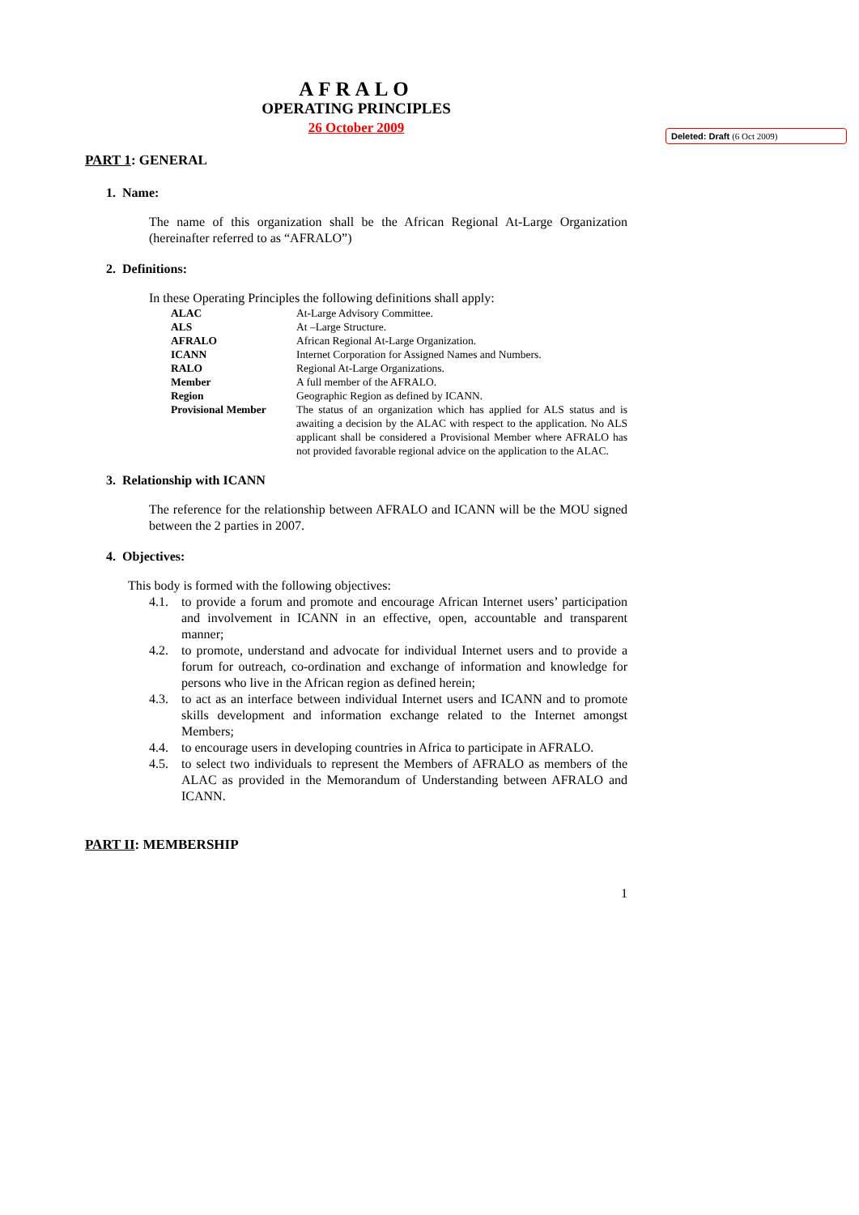Deleted: Draft (6 Oct 2009)
AFRALO
OPERATING PRINCIPLES
26 October 2009
PART 1: GENERAL
1. Name:
The name of this organization shall be the African Regional At-Large Organization (hereinafter referred to as “AFRALO”)
2. Definitions:
In these Operating Principles the following definitions shall apply:
ALAC At-Large Advisory Committee.
ALS At –Large Structure.
AFRALO African Regional At-Large Organization.
ICANN Internet Corporation for Assigned Names and Numbers.
RALO Regional At-Large Organizations.
Member A full member of the AFRALO.
Region Geographic Region as defined by ICANN.
Provisional Member The status of an organization which has applied for ALS status and is awaiting a decision by the ALAC with respect to the application. No ALS applicant shall be considered a Provisional Member where AFRALO has not provided favorable regional advice on the application to the ALAC.
3. Relationship with ICANN
The reference for the relationship between AFRALO and ICANN will be the MOU signed between the 2 parties in 2007.
4. Objectives:
This body is formed with the following objectives:
4.1. to provide a forum and promote and encourage African Internet users’ participation and involvement in ICANN in an effective, open, accountable and transparent manner;
4.2. to promote, understand and advocate for individual Internet users and to provide a forum for outreach, co-ordination and exchange of information and knowledge for persons who live in the African region as defined herein;
4.3. to act as an interface between individual Internet users and ICANN and to promote skills development and information exchange related to the Internet amongst Members;
4.4. to encourage users in developing countries in Africa to participate in AFRALO.
4.5. to select two individuals to represent the Members of AFRALO as members of the ALAC as provided in the Memorandum of Understanding between AFRALO and ICANN.
PART II: MEMBERSHIP
1